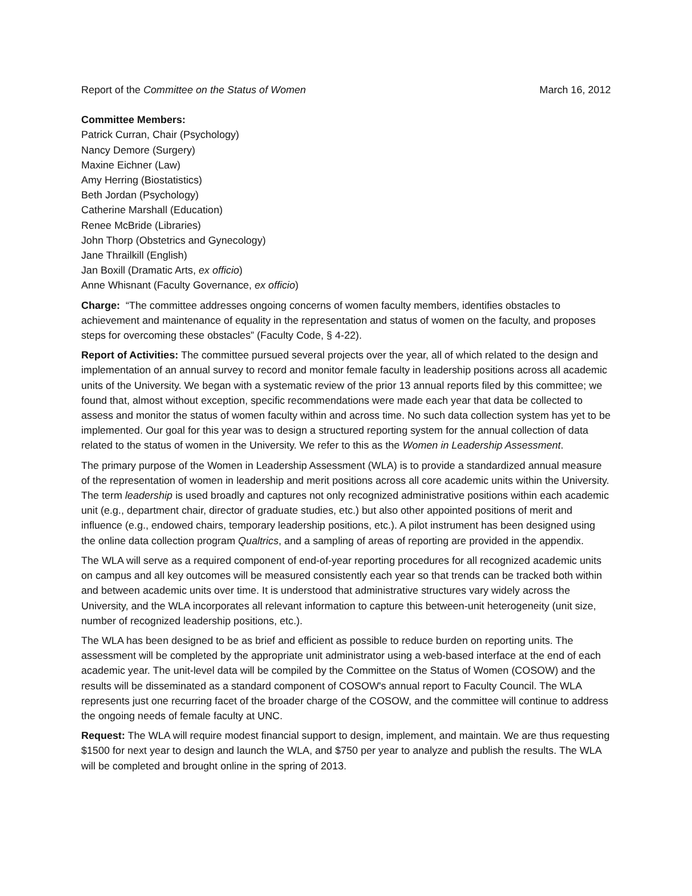Report of the Committee on the Status of Women March 16, 2012
Committee Members:
Patrick Curran, Chair (Psychology)
Nancy Demore (Surgery)
Maxine Eichner (Law)
Amy Herring (Biostatistics)
Beth Jordan (Psychology)
Catherine Marshall (Education)
Renee McBride (Libraries)
John Thorp (Obstetrics and Gynecology)
Jane Thrailkill (English)
Jan Boxill (Dramatic Arts, ex officio)
Anne Whisnant (Faculty Governance, ex officio)
Charge: “The committee addresses ongoing concerns of women faculty members, identifies obstacles to achievement and maintenance of equality in the representation and status of women on the faculty, and proposes steps for overcoming these obstacles” (Faculty Code, § 4-22).
Report of Activities: The committee pursued several projects over the year, all of which related to the design and implementation of an annual survey to record and monitor female faculty in leadership positions across all academic units of the University. We began with a systematic review of the prior 13 annual reports filed by this committee; we found that, almost without exception, specific recommendations were made each year that data be collected to assess and monitor the status of women faculty within and across time. No such data collection system has yet to be implemented. Our goal for this year was to design a structured reporting system for the annual collection of data related to the status of women in the University. We refer to this as the Women in Leadership Assessment.
The primary purpose of the Women in Leadership Assessment (WLA) is to provide a standardized annual measure of the representation of women in leadership and merit positions across all core academic units within the University. The term leadership is used broadly and captures not only recognized administrative positions within each academic unit (e.g., department chair, director of graduate studies, etc.) but also other appointed positions of merit and influence (e.g., endowed chairs, temporary leadership positions, etc.). A pilot instrument has been designed using the online data collection program Qualtrics, and a sampling of areas of reporting are provided in the appendix.
The WLA will serve as a required component of end-of-year reporting procedures for all recognized academic units on campus and all key outcomes will be measured consistently each year so that trends can be tracked both within and between academic units over time. It is understood that administrative structures vary widely across the University, and the WLA incorporates all relevant information to capture this between-unit heterogeneity (unit size, number of recognized leadership positions, etc.).
The WLA has been designed to be as brief and efficient as possible to reduce burden on reporting units. The assessment will be completed by the appropriate unit administrator using a web-based interface at the end of each academic year. The unit-level data will be compiled by the Committee on the Status of Women (COSOW) and the results will be disseminated as a standard component of COSOW's annual report to Faculty Council. The WLA represents just one recurring facet of the broader charge of the COSOW, and the committee will continue to address the ongoing needs of female faculty at UNC.
Request: The WLA will require modest financial support to design, implement, and maintain. We are thus requesting $1500 for next year to design and launch the WLA, and $750 per year to analyze and publish the results. The WLA will be completed and brought online in the spring of 2013.